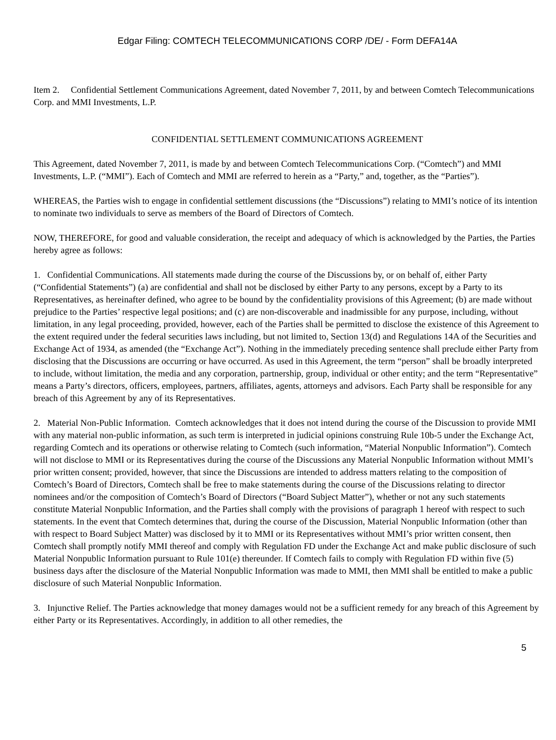Edgar Filing: COMTECH TELECOMMUNICATIONS CORP /DE/ - Form DEFA14A
Item 2. Confidential Settlement Communications Agreement, dated November 7, 2011, by and between Comtech Telecommunications Corp. and MMI Investments, L.P.
CONFIDENTIAL SETTLEMENT COMMUNICATIONS AGREEMENT
This Agreement, dated November 7, 2011, is made by and between Comtech Telecommunications Corp. (“Comtech”) and MMI Investments, L.P. (“MMI”). Each of Comtech and MMI are referred to herein as a “Party,” and, together, as the “Parties”).
WHEREAS, the Parties wish to engage in confidential settlement discussions (the “Discussions”) relating to MMI’s notice of its intention to nominate two individuals to serve as members of the Board of Directors of Comtech.
NOW, THEREFORE, for good and valuable consideration, the receipt and adequacy of which is acknowledged by the Parties, the Parties hereby agree as follows:
1. Confidential Communications. All statements made during the course of the Discussions by, or on behalf of, either Party (“Confidential Statements”) (a) are confidential and shall not be disclosed by either Party to any persons, except by a Party to its Representatives, as hereinafter defined, who agree to be bound by the confidentiality provisions of this Agreement; (b) are made without prejudice to the Parties’ respective legal positions; and (c) are non-discoverable and inadmissible for any purpose, including, without limitation, in any legal proceeding, provided, however, each of the Parties shall be permitted to disclose the existence of this Agreement to the extent required under the federal securities laws including, but not limited to, Section 13(d) and Regulations 14A of the Securities and Exchange Act of 1934, as amended (the “Exchange Act”). Nothing in the immediately preceding sentence shall preclude either Party from disclosing that the Discussions are occurring or have occurred. As used in this Agreement, the term “person” shall be broadly interpreted to include, without limitation, the media and any corporation, partnership, group, individual or other entity; and the term “Representative” means a Party’s directors, officers, employees, partners, affiliates, agents, attorneys and advisors. Each Party shall be responsible for any breach of this Agreement by any of its Representatives.
2. Material Non-Public Information. Comtech acknowledges that it does not intend during the course of the Discussion to provide MMI with any material non-public information, as such term is interpreted in judicial opinions construing Rule 10b-5 under the Exchange Act, regarding Comtech and its operations or otherwise relating to Comtech (such information, “Material Nonpublic Information”). Comtech will not disclose to MMI or its Representatives during the course of the Discussions any Material Nonpublic Information without MMI’s prior written consent; provided, however, that since the Discussions are intended to address matters relating to the composition of Comtech’s Board of Directors, Comtech shall be free to make statements during the course of the Discussions relating to director nominees and/or the composition of Comtech’s Board of Directors (“Board Subject Matter”), whether or not any such statements constitute Material Nonpublic Information, and the Parties shall comply with the provisions of paragraph 1 hereof with respect to such statements. In the event that Comtech determines that, during the course of the Discussion, Material Nonpublic Information (other than with respect to Board Subject Matter) was disclosed by it to MMI or its Representatives without MMI’s prior written consent, then Comtech shall promptly notify MMI thereof and comply with Regulation FD under the Exchange Act and make public disclosure of such Material Nonpublic Information pursuant to Rule 101(e) thereunder. If Comtech fails to comply with Regulation FD within five (5) business days after the disclosure of the Material Nonpublic Information was made to MMI, then MMI shall be entitled to make a public disclosure of such Material Nonpublic Information.
3. Injunctive Relief. The Parties acknowledge that money damages would not be a sufficient remedy for any breach of this Agreement by either Party or its Representatives. Accordingly, in addition to all other remedies, the
5